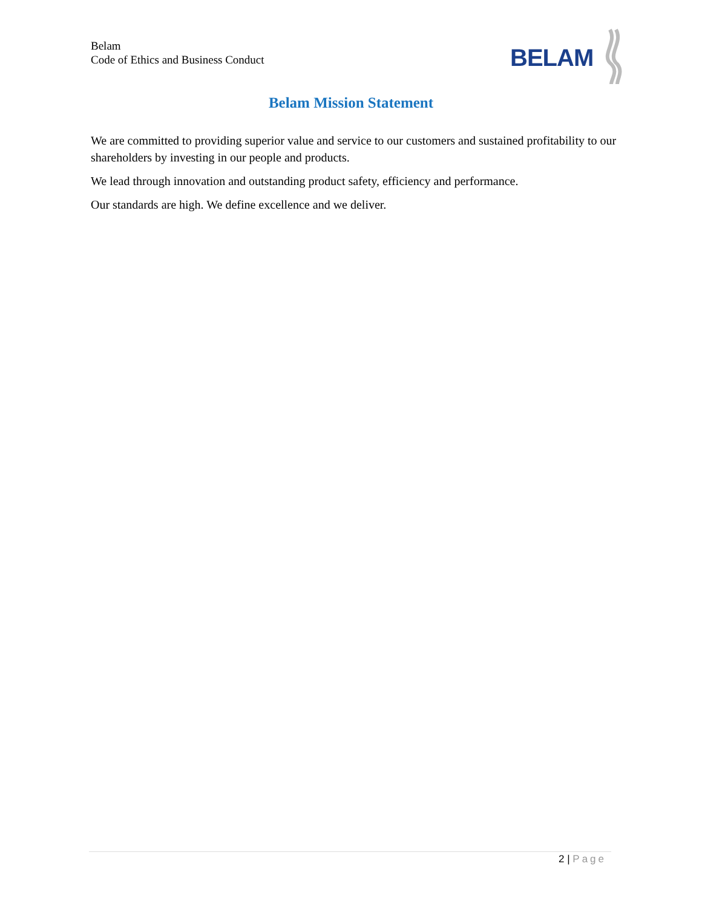Belam
Code of Ethics and Business Conduct
BELAM
Belam Mission Statement
We are committed to providing superior value and service to our customers and sustained profitability to our shareholders by investing in our people and products.
We lead through innovation and outstanding product safety, efficiency and performance.
Our standards are high. We define excellence and we deliver.
2 | Page